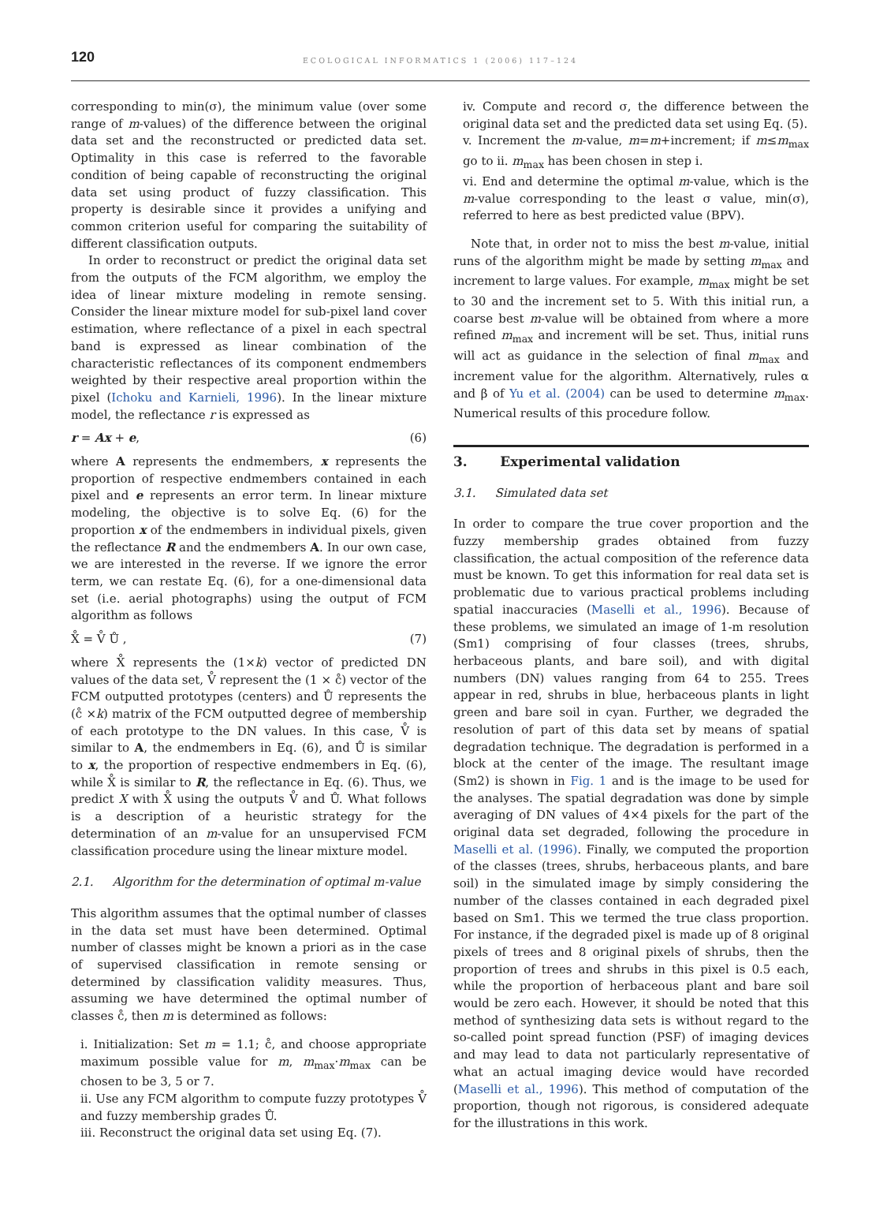120
ECOLOGICAL INFORMATICS 1 (2006) 117–124
corresponding to min(σ), the minimum value (over some range of m-values) of the difference between the original data set and the reconstructed or predicted data set. Optimality in this case is referred to the favorable condition of being capable of reconstructing the original data set using product of fuzzy classification. This property is desirable since it provides a unifying and common criterion useful for comparing the suitability of different classification outputs.
In order to reconstruct or predict the original data set from the outputs of the FCM algorithm, we employ the idea of linear mixture modeling in remote sensing. Consider the linear mixture model for sub-pixel land cover estimation, where reflectance of a pixel in each spectral band is expressed as linear combination of the characteristic reflectances of its component endmembers weighted by their respective areal proportion within the pixel (Ichoku and Karnieli, 1996). In the linear mixture model, the reflectance r is expressed as
r = Ax + e, (6)
where A represents the endmembers, x represents the proportion of respective endmembers contained in each pixel and e represents an error term. In linear mixture modeling, the objective is to solve Eq. (6) for the proportion x of the endmembers in individual pixels, given the reflectance R and the endmembers A. In our own case, we are interested in the reverse. If we ignore the error term, we can restate Eq. (6), for a one-dimensional data set (i.e. aerial photographs) using the output of FCM algorithm as follows
X̊ = V̊ Ů , (7)
where X̊ represents the (1×k) vector of predicted DN values of the data set, V̊ represent the (1 × c̊) vector of the FCM outputted prototypes (centers) and Ů represents the (c̊ ×k) matrix of the FCM outputted degree of membership of each prototype to the DN values. In this case, V̊ is similar to A, the endmembers in Eq. (6), and Ů is similar to x, the proportion of respective endmembers in Eq. (6), while X̊ is similar to R, the reflectance in Eq. (6). Thus, we predict X with X̊ using the outputs V̊ and Ů. What follows is a description of a heuristic strategy for the determination of an m-value for an unsupervised FCM classification procedure using the linear mixture model.
2.1. Algorithm for the determination of optimal m-value
This algorithm assumes that the optimal number of classes in the data set must have been determined. Optimal number of classes might be known a priori as in the case of supervised classification in remote sensing or determined by classification validity measures. Thus, assuming we have determined the optimal number of classes c̊, then m is determined as follows:
i. Initialization: Set m = 1.1; c̊, and choose appropriate maximum possible value for m, m<sub>max</sub>·m<sub>max</sub> can be chosen to be 3, 5 or 7.
ii. Use any FCM algorithm to compute fuzzy prototypes V̊ and fuzzy membership grades Ů.
iii. Reconstruct the original data set using Eq. (7).
iv. Compute and record σ, the difference between the original data set and the predicted data set using Eq. (5).
v. Increment the m-value, m=m+increment; if m≤m<sub>max</sub> go to ii. m<sub>max</sub> has been chosen in step i.
vi. End and determine the optimal m-value, which is the m-value corresponding to the least σ value, min(σ), referred to here as best predicted value (BPV).
Note that, in order not to miss the best m-value, initial runs of the algorithm might be made by setting m<sub>max</sub> and increment to large values. For example, m<sub>max</sub> might be set to 30 and the increment set to 5. With this initial run, a coarse best m-value will be obtained from where a more refined m<sub>max</sub> and increment will be set. Thus, initial runs will act as guidance in the selection of final m<sub>max</sub> and increment value for the algorithm. Alternatively, rules α and β of Yu et al. (2004) can be used to determine m<sub>max</sub>. Numerical results of this procedure follow.
3. Experimental validation
3.1. Simulated data set
In order to compare the true cover proportion and the fuzzy membership grades obtained from fuzzy classification, the actual composition of the reference data must be known. To get this information for real data set is problematic due to various practical problems including spatial inaccuracies (Maselli et al., 1996). Because of these problems, we simulated an image of 1-m resolution (Sm1) comprising of four classes (trees, shrubs, herbaceous plants, and bare soil), and with digital numbers (DN) values ranging from 64 to 255. Trees appear in red, shrubs in blue, herbaceous plants in light green and bare soil in cyan. Further, we degraded the resolution of part of this data set by means of spatial degradation technique. The degradation is performed in a block at the center of the image. The resultant image (Sm2) is shown in Fig. 1 and is the image to be used for the analyses. The spatial degradation was done by simple averaging of DN values of 4×4 pixels for the part of the original data set degraded, following the procedure in Maselli et al. (1996). Finally, we computed the proportion of the classes (trees, shrubs, herbaceous plants, and bare soil) in the simulated image by simply considering the number of the classes contained in each degraded pixel based on Sm1. This we termed the true class proportion. For instance, if the degraded pixel is made up of 8 original pixels of trees and 8 original pixels of shrubs, then the proportion of trees and shrubs in this pixel is 0.5 each, while the proportion of herbaceous plant and bare soil would be zero each. However, it should be noted that this method of synthesizing data sets is without regard to the so-called point spread function (PSF) of imaging devices and may lead to data not particularly representative of what an actual imaging device would have recorded (Maselli et al., 1996). This method of computation of the proportion, though not rigorous, is considered adequate for the illustrations in this work.